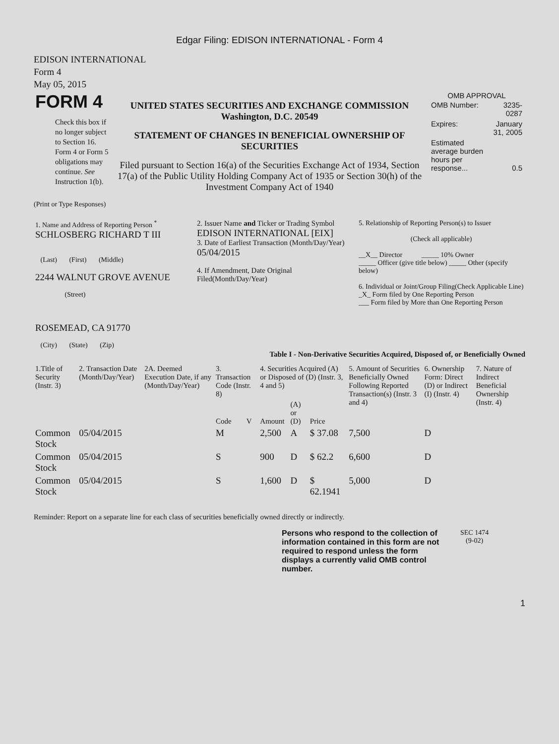Edgar Filing: EDISON INTERNATIONAL - Form 4
EDISON INTERNATIONAL
Form 4
May 05, 2015
| FORM 4 Check this box if no longer subject to Section 16. Form 4 or Form 5 obligations may continue. See Instruction 1(b). | UNITED STATES SECURITIES AND EXCHANGE COMMISSION Washington, D.C. 20549 STATEMENT OF CHANGES IN BENEFICIAL OWNERSHIP OF SECURITIES Filed pursuant to Section 16(a) of the Securities Exchange Act of 1934, Section 17(a) of the Public Utility Holding Company Act of 1935 or Section 30(h) of the Investment Company Act of 1940 | OMB APPROVAL / OMB Number: / 3235-0287 / / Expires: / January 31, 2005 / / Estimated average burden hours per response... / 0.5 / |
(Print or Type Responses)
| 1. Name and Address of Reporting Person <sup>*</sup> SCHLOSBERG RICHARD T III (Last) (First) (Middle) 2244 WALNUT GROVE AVENUE (Street) ROSEMEAD, CA 91770 (City) (State) (Zip) | 2. Issuer Name and Ticker or Trading Symbol EDISON INTERNATIONAL [EIX] 3. Date of Earliest Transaction (Month/Day/Year) 05/04/2015 4. If Amendment, Date Original Filed(Month/Day/Year) | 5. Relationship of Reporting Person(s) to Issuer (Check all applicable) __X__ Director _____ 10% Owner _____ Officer (give title below) _____ Other (specify below) 6. Individual or Joint/Group Filing(Check Applicable Line) _X_ Form filed by One Reporting Person ___ Form filed by More than One Reporting Person |
Table I - Non-Derivative Securities Acquired, Disposed of, or Beneficially Owned
| 1.Title of Security (Instr. 3) | 2. Transaction Date (Month/Day/Year) | 2A. Deemed Execution Date, if any (Month/Day/Year) | 3. Transaction Code (Instr. 8) | | 4. Securities Acquired (A) or Disposed of (D) (Instr. 3, 4 and 5) | | | 5. Amount of Securities Beneficially Owned Following Reported Transaction(s) (Instr. 3 and 4) | 6. Ownership Form: Direct (D) or Indirect (I) (Instr. 4) | 7. Nature of Indirect Beneficial Ownership (Instr. 4) |
| --- | --- | --- | --- | --- | --- | --- | --- | --- | --- | --- |
| | | | Code | V | Amount | (A) or (D) | Price | | | |
| Common Stock | 05/04/2015 | | M | | 2,500 | A | $ 37.08 | 7,500 | D | |
| Common Stock | 05/04/2015 | | S | | 900 | D | $ 62.2 | 6,600 | D | |
| Common Stock | 05/04/2015 | | S | | 1,600 | D | $ 62.1941 | 5,000 | D | |
Reminder: Report on a separate line for each class of securities beneficially owned directly or indirectly.
Persons who respond to the collection of information contained in this form are not required to respond unless the form displays a currently valid OMB control number.
SEC 1474
(9-02)
1